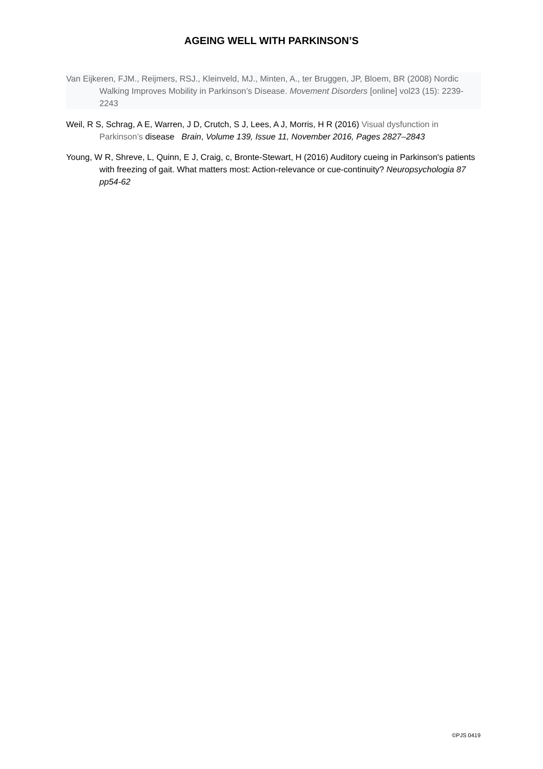AGEING WELL WITH PARKINSON’S
Van Eijkeren, FJM., Reijmers, RSJ., Kleinveld, MJ., Minten, A., ter Bruggen, JP, Bloem, BR (2008) Nordic Walking Improves Mobility in Parkinson’s Disease. Movement Disorders [online] vol23 (15): 2239-2243
Weil, R S, Schrag, A E, Warren, J D, Crutch, S J, Lees, A J, Morris, H R (2016) Visual dysfunction in Parkinson’s disease Brain, Volume 139, Issue 11, November 2016, Pages 2827–2843
Young, W R, Shreve, L, Quinn, E J, Craig, c, Bronte-Stewart, H (2016) Auditory cueing in Parkinson's patients with freezing of gait. What matters most: Action-relevance or cue-continuity? Neuropsychologia 87 pp54-62
©PJS 0419